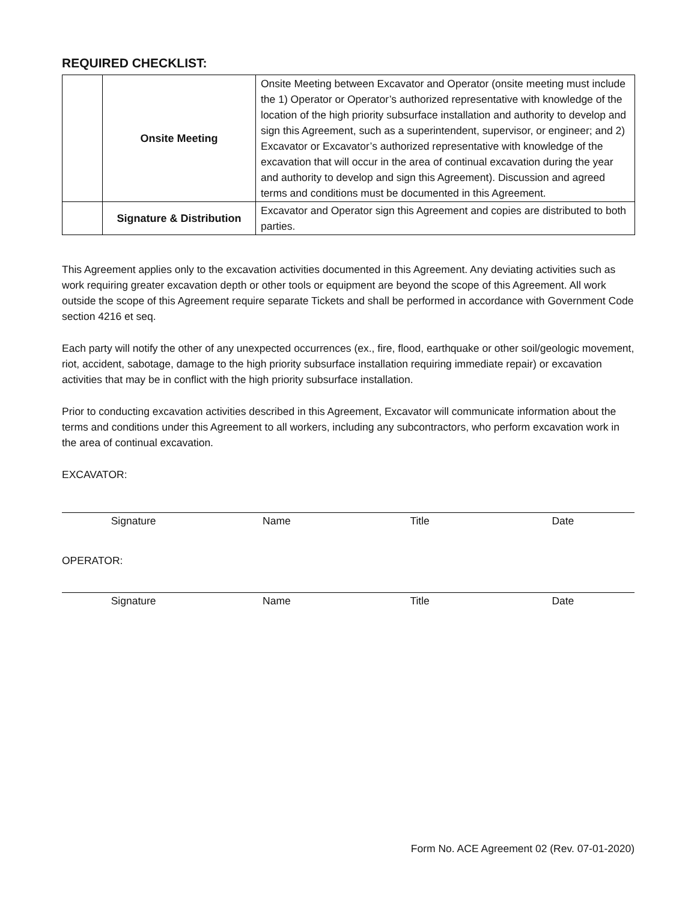REQUIRED CHECKLIST:
| | Onsite Meeting | Onsite Meeting between Excavator and Operator (onsite meeting must include the 1) Operator or Operator’s authorized representative with knowledge of the location of the high priority subsurface installation and authority to develop and sign this Agreement, such as a superintendent, supervisor, or engineer; and 2) Excavator or Excavator’s authorized representative with knowledge of the excavation that will occur in the area of continual excavation during the year and authority to develop and sign this Agreement). Discussion and agreed terms and conditions must be documented in this Agreement. |
| | Signature & Distribution | Excavator and Operator sign this Agreement and copies are distributed to both parties. |
This Agreement applies only to the excavation activities documented in this Agreement. Any deviating activities such as work requiring greater excavation depth or other tools or equipment are beyond the scope of this Agreement. All work outside the scope of this Agreement require separate Tickets and shall be performed in accordance with Government Code section 4216 et seq.
Each party will notify the other of any unexpected occurrences (ex., fire, flood, earthquake or other soil/geologic movement, riot, accident, sabotage, damage to the high priority subsurface installation requiring immediate repair) or excavation activities that may be in conflict with the high priority subsurface installation.
Prior to conducting excavation activities described in this Agreement, Excavator will communicate information about the terms and conditions under this Agreement to all workers, including any subcontractors, who perform excavation work in the area of continual excavation.
EXCAVATOR:
Signature Name Title Date
OPERATOR:
Signature Name Title Date
Form No. ACE Agreement 02 (Rev. 07-01-2020)